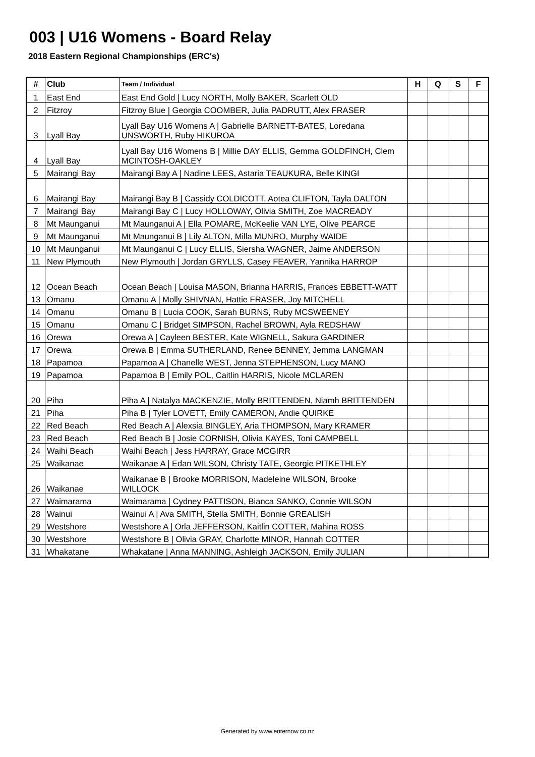003 | U16 Womens - Board Relay
2018 Eastern Regional Championships (ERC's)
| # | Club | Team / Individual | H | Q | S | F |
| --- | --- | --- | --- | --- | --- | --- |
| 1 | East End | East End Gold / Lucy NORTH, Molly BAKER, Scarlett OLD | | | | |
| 2 | Fitzroy | Fitzroy Blue / Georgia COOMBER, Julia PADRUTT, Alex FRASER | | | | |
| 3 | Lyall Bay | Lyall Bay U16 Womens A / Gabrielle BARNETT-BATES, Loredana UNSWORTH, Ruby HIKUROA | | | | |
| 4 | Lyall Bay | Lyall Bay U16 Womens B / Millie DAY ELLIS, Gemma GOLDFINCH, Clem MCINTOSH-OAKLEY | | | | |
| 5 | Mairangi Bay | Mairangi Bay A / Nadine LEES, Astaria TEAUKURA, Belle KINGI | | | | |
| 6 | Mairangi Bay | Mairangi Bay B / Cassidy COLDICOTT, Aotea CLIFTON, Tayla DALTON | | | | |
| 7 | Mairangi Bay | Mairangi Bay C / Lucy HOLLOWAY, Olivia SMITH, Zoe MACREADY | | | | |
| 8 | Mt Maunganui | Mt Maunganui A / Ella POMARE, McKeelie VAN LYE, Olive PEARCE | | | | |
| 9 | Mt Maunganui | Mt Maunganui B / Lily ALTON, Milla MUNRO, Murphy WAIDE | | | | |
| 10 | Mt Maunganui | Mt Maunganui C / Lucy ELLIS, Siersha WAGNER, Jaime ANDERSON | | | | |
| 11 | New Plymouth | New Plymouth / Jordan GRYLLS, Casey FEAVER, Yannika HARROP | | | | |
| 12 | Ocean Beach | Ocean Beach / Louisa MASON, Brianna HARRIS, Frances EBBETT-WATT | | | | |
| 13 | Omanu | Omanu A / Molly SHIVNAN, Hattie FRASER, Joy MITCHELL | | | | |
| 14 | Omanu | Omanu B / Lucia COOK, Sarah BURNS, Ruby MCSWEENEY | | | | |
| 15 | Omanu | Omanu C / Bridget SIMPSON, Rachel BROWN, Ayla REDSHAW | | | | |
| 16 | Orewa | Orewa A / Cayleen BESTER, Kate WIGNELL, Sakura GARDINER | | | | |
| 17 | Orewa | Orewa B / Emma SUTHERLAND, Renee BENNEY, Jemma LANGMAN | | | | |
| 18 | Papamoa | Papamoa A / Chanelle WEST, Jenna STEPHENSON, Lucy MANO | | | | |
| 19 | Papamoa | Papamoa B / Emily POL, Caitlin HARRIS, Nicole MCLAREN | | | | |
| 20 | Piha | Piha A / Natalya MACKENZIE, Molly BRITTENDEN, Niamh BRITTENDEN | | | | |
| 21 | Piha | Piha B / Tyler LOVETT, Emily CAMERON, Andie QUIRKE | | | | |
| 22 | Red Beach | Red Beach A / Alexsia BINGLEY, Aria THOMPSON, Mary KRAMER | | | | |
| 23 | Red Beach | Red Beach B / Josie CORNISH, Olivia KAYES, Toni CAMPBELL | | | | |
| 24 | Waihi Beach | Waihi Beach / Jess HARRAY, Grace MCGIRR | | | | |
| 25 | Waikanae | Waikanae A / Edan WILSON, Christy TATE, Georgie PITKETHLEY | | | | |
| 26 | Waikanae | Waikanae B / Brooke MORRISON, Madeleine WILSON, Brooke WILLOCK | | | | |
| 27 | Waimarama | Waimarama / Cydney PATTISON, Bianca SANKO, Connie WILSON | | | | |
| 28 | Wainui | Wainui A / Ava SMITH, Stella SMITH, Bonnie GREALISH | | | | |
| 29 | Westshore | Westshore A / Orla JEFFERSON, Kaitlin COTTER, Mahina ROSS | | | | |
| 30 | Westshore | Westshore B / Olivia GRAY, Charlotte MINOR, Hannah COTTER | | | | |
| 31 | Whakatane | Whakatane / Anna MANNING, Ashleigh JACKSON, Emily JULIAN | | | | |
Generated by www.enternow.co.nz